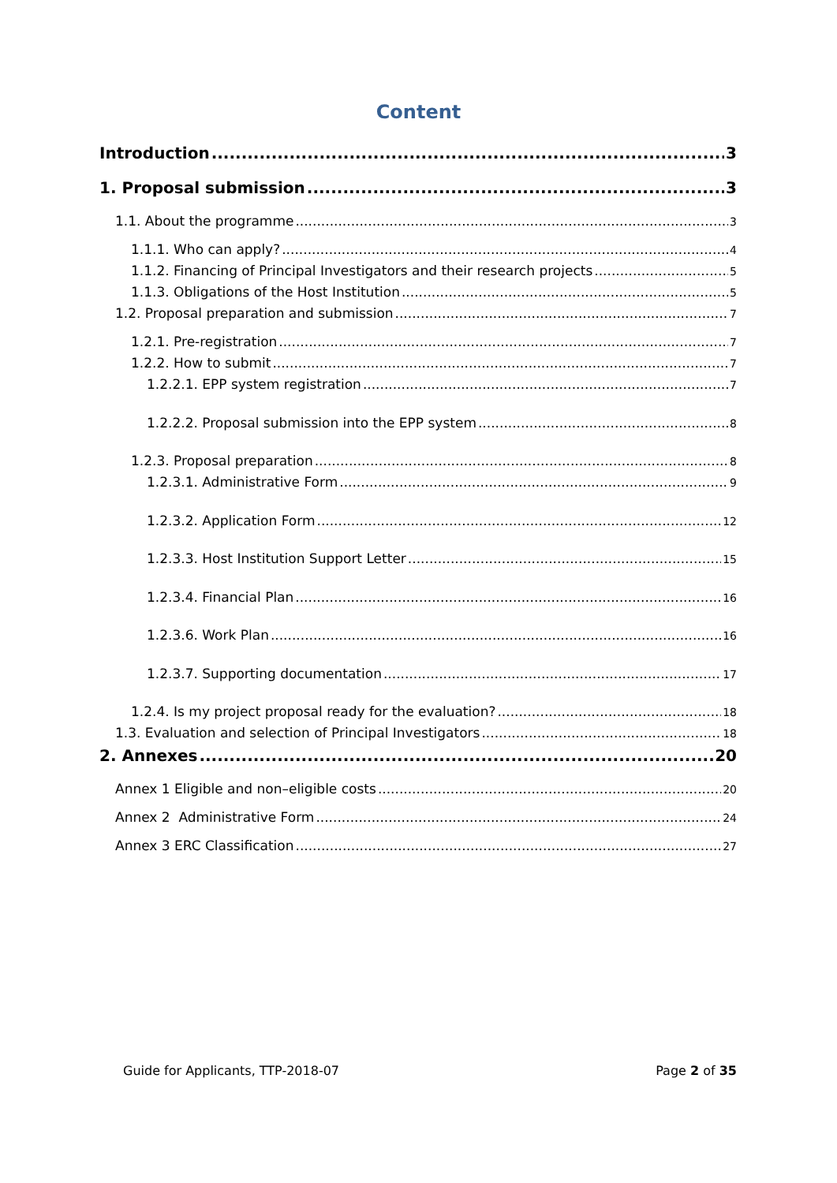Content
Introduction 3
1. Proposal submission 3
1.1. About the programme 3
1.1.1. Who can apply? 4
1.1.2. Financing of Principal Investigators and their research projects 5
1.1.3. Obligations of the Host Institution 5
1.2. Proposal preparation and submission 7
1.2.1. Pre-registration 7
1.2.2. How to submit 7
1.2.2.1. EPP system registration 7
1.2.2.2. Proposal submission into the EPP system 8
1.2.3. Proposal preparation 8
1.2.3.1. Administrative Form 9
1.2.3.2. Application Form 12
1.2.3.3. Host Institution Support Letter 15
1.2.3.4. Financial Plan 16
1.2.3.6. Work Plan 16
1.2.3.7. Supporting documentation 17
1.2.4. Is my project proposal ready for the evaluation? 18
1.3. Evaluation and selection of Principal Investigators 18
2. Annexes 20
Annex 1 Eligible and non–eligible costs 20
Annex 2 Administrative Form 24
Annex 3 ERC Classification 27
Guide for Applicants, TTP-2018-07 Page 2 of 35